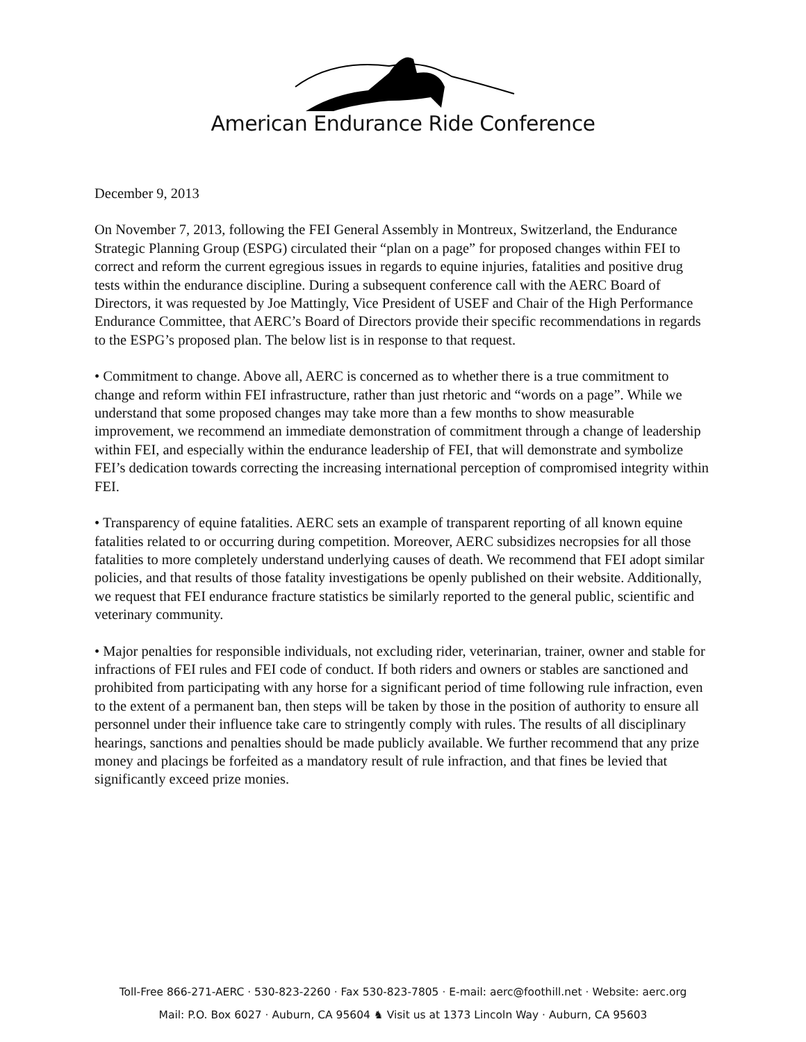American Endurance Ride Conference
December 9, 2013
On November 7, 2013, following the FEI General Assembly in Montreux, Switzerland, the Endurance Strategic Planning Group (ESPG) circulated their “plan on a page” for proposed changes within FEI to correct and reform the current egregious issues in regards to equine injuries, fatalities and positive drug tests within the endurance discipline. During a subsequent conference call with the AERC Board of Directors, it was requested by Joe Mattingly, Vice President of USEF and Chair of the High Performance Endurance Committee, that AERC’s Board of Directors provide their specific recommendations in regards to the ESPG’s proposed plan. The below list is in response to that request.
• Commitment to change. Above all, AERC is concerned as to whether there is a true commitment to change and reform within FEI infrastructure, rather than just rhetoric and “words on a page”. While we understand that some proposed changes may take more than a few months to show measurable improvement, we recommend an immediate demonstration of commitment through a change of leadership within FEI, and especially within the endurance leadership of FEI, that will demonstrate and symbolize FEI’s dedication towards correcting the increasing international perception of compromised integrity within FEI.
• Transparency of equine fatalities. AERC sets an example of transparent reporting of all known equine fatalities related to or occurring during competition. Moreover, AERC subsidizes necropsies for all those fatalities to more completely understand underlying causes of death. We recommend that FEI adopt similar policies, and that results of those fatality investigations be openly published on their website. Additionally, we request that FEI endurance fracture statistics be similarly reported to the general public, scientific and veterinary community.
• Major penalties for responsible individuals, not excluding rider, veterinarian, trainer, owner and stable for infractions of FEI rules and FEI code of conduct. If both riders and owners or stables are sanctioned and prohibited from participating with any horse for a significant period of time following rule infraction, even to the extent of a permanent ban, then steps will be taken by those in the position of authority to ensure all personnel under their influence take care to stringently comply with rules. The results of all disciplinary hearings, sanctions and penalties should be made publicly available. We further recommend that any prize money and placings be forfeited as a mandatory result of rule infraction, and that fines be levied that significantly exceed prize monies.
Toll-Free 866-271-AERC · 530-823-2260 · Fax 530-823-7805 · E-mail: aerc@foothill.net · Website: aerc.org
Mail: P.O. Box 6027 · Auburn, CA 95604 ♞ Visit us at 1373 Lincoln Way · Auburn, CA 95603